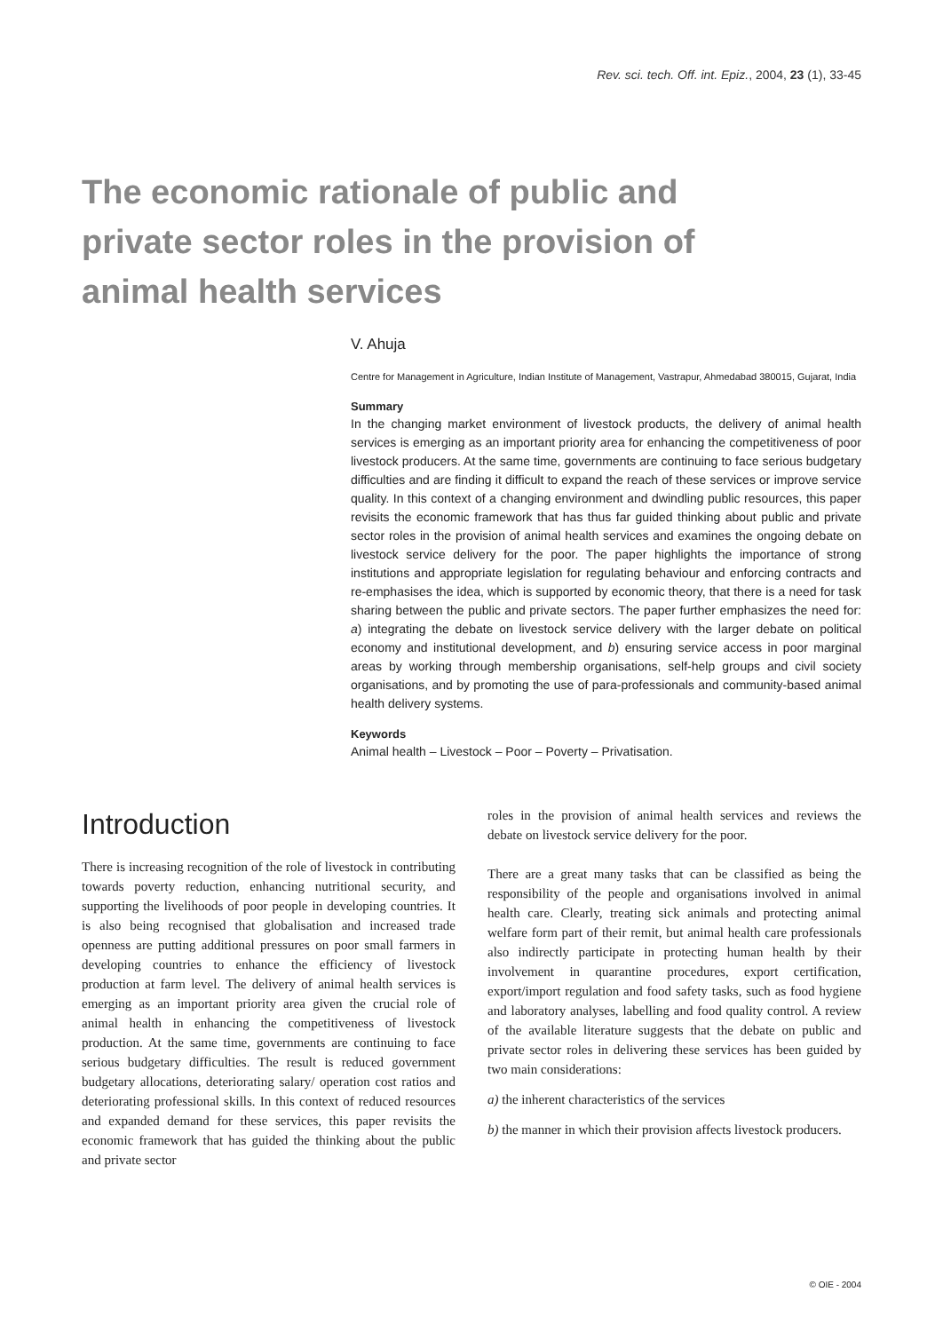Rev. sci. tech. Off. int. Epiz., 2004, 23 (1), 33-45
The economic rationale of public and private sector roles in the provision of animal health services
V. Ahuja
Centre for Management in Agriculture, Indian Institute of Management, Vastrapur, Ahmedabad 380015, Gujarat, India
Summary
In the changing market environment of livestock products, the delivery of animal health services is emerging as an important priority area for enhancing the competitiveness of poor livestock producers. At the same time, governments are continuing to face serious budgetary difficulties and are finding it difficult to expand the reach of these services or improve service quality. In this context of a changing environment and dwindling public resources, this paper revisits the economic framework that has thus far guided thinking about public and private sector roles in the provision of animal health services and examines the ongoing debate on livestock service delivery for the poor. The paper highlights the importance of strong institutions and appropriate legislation for regulating behaviour and enforcing contracts and re-emphasises the idea, which is supported by economic theory, that there is a need for task sharing between the public and private sectors. The paper further emphasizes the need for: a) integrating the debate on livestock service delivery with the larger debate on political economy and institutional development, and b) ensuring service access in poor marginal areas by working through membership organisations, self-help groups and civil society organisations, and by promoting the use of para-professionals and community-based animal health delivery systems.
Keywords
Animal health – Livestock – Poor – Poverty – Privatisation.
Introduction
There is increasing recognition of the role of livestock in contributing towards poverty reduction, enhancing nutritional security, and supporting the livelihoods of poor people in developing countries. It is also being recognised that globalisation and increased trade openness are putting additional pressures on poor small farmers in developing countries to enhance the efficiency of livestock production at farm level. The delivery of animal health services is emerging as an important priority area given the crucial role of animal health in enhancing the competitiveness of livestock production. At the same time, governments are continuing to face serious budgetary difficulties. The result is reduced government budgetary allocations, deteriorating salary/ operation cost ratios and deteriorating professional skills. In this context of reduced resources and expanded demand for these services, this paper revisits the economic framework that has guided the thinking about the public and private sector
roles in the provision of animal health services and reviews the debate on livestock service delivery for the poor.
There are a great many tasks that can be classified as being the responsibility of the people and organisations involved in animal health care. Clearly, treating sick animals and protecting animal welfare form part of their remit, but animal health care professionals also indirectly participate in protecting human health by their involvement in quarantine procedures, export certification, export/import regulation and food safety tasks, such as food hygiene and laboratory analyses, labelling and food quality control. A review of the available literature suggests that the debate on public and private sector roles in delivering these services has been guided by two main considerations:
a) the inherent characteristics of the services
b) the manner in which their provision affects livestock producers.
© OIE - 2004